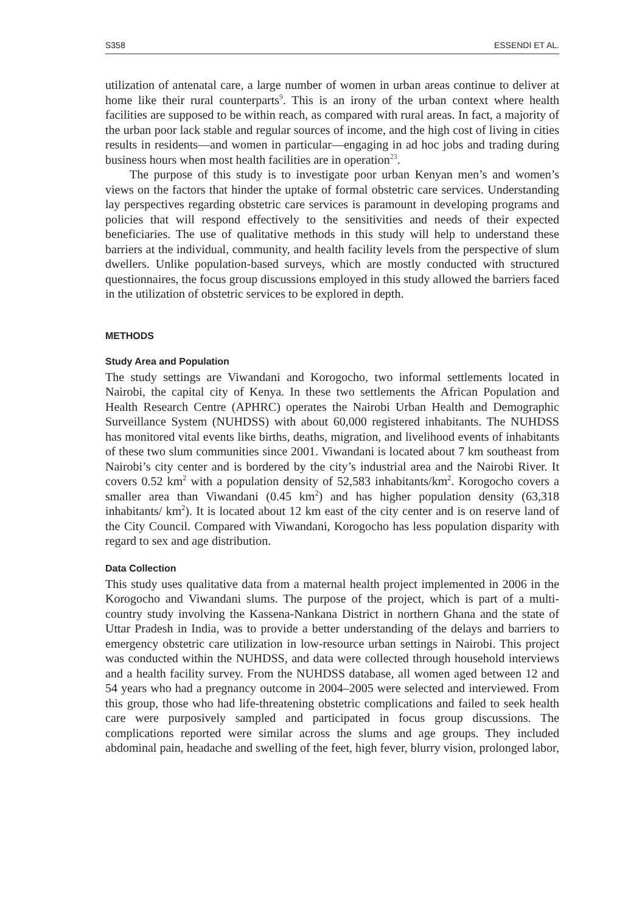S358 ESSENDI ET AL.
utilization of antenatal care, a large number of women in urban areas continue to deliver at home like their rural counterparts<sup>9</sup>. This is an irony of the urban context where health facilities are supposed to be within reach, as compared with rural areas. In fact, a majority of the urban poor lack stable and regular sources of income, and the high cost of living in cities results in residents—and women in particular—engaging in ad hoc jobs and trading during business hours when most health facilities are in operation<sup>23</sup>.
The purpose of this study is to investigate poor urban Kenyan men’s and women’s views on the factors that hinder the uptake of formal obstetric care services. Understanding lay perspectives regarding obstetric care services is paramount in developing programs and policies that will respond effectively to the sensitivities and needs of their expected beneficiaries. The use of qualitative methods in this study will help to understand these barriers at the individual, community, and health facility levels from the perspective of slum dwellers. Unlike population-based surveys, which are mostly conducted with structured questionnaires, the focus group discussions employed in this study allowed the barriers faced in the utilization of obstetric services to be explored in depth.
METHODS
Study Area and Population
The study settings are Viwandani and Korogocho, two informal settlements located in Nairobi, the capital city of Kenya. In these two settlements the African Population and Health Research Centre (APHRC) operates the Nairobi Urban Health and Demographic Surveillance System (NUHDSS) with about 60,000 registered inhabitants. The NUHDSS has monitored vital events like births, deaths, migration, and livelihood events of inhabitants of these two slum communities since 2001. Viwandani is located about 7 km southeast from Nairobi’s city center and is bordered by the city’s industrial area and the Nairobi River. It covers 0.52 km<sup>2</sup> with a population density of 52,583 inhabitants/km<sup>2</sup>. Korogocho covers a smaller area than Viwandani (0.45 km<sup>2</sup>) and has higher population density (63,318 inhabitants/ km<sup>2</sup>). It is located about 12 km east of the city center and is on reserve land of the City Council. Compared with Viwandani, Korogocho has less population disparity with regard to sex and age distribution.
Data Collection
This study uses qualitative data from a maternal health project implemented in 2006 in the Korogocho and Viwandani slums. The purpose of the project, which is part of a multi-country study involving the Kassena-Nankana District in northern Ghana and the state of Uttar Pradesh in India, was to provide a better understanding of the delays and barriers to emergency obstetric care utilization in low-resource urban settings in Nairobi. This project was conducted within the NUHDSS, and data were collected through household interviews and a health facility survey. From the NUHDSS database, all women aged between 12 and 54 years who had a pregnancy outcome in 2004–2005 were selected and interviewed. From this group, those who had life-threatening obstetric complications and failed to seek health care were purposively sampled and participated in focus group discussions. The complications reported were similar across the slums and age groups. They included abdominal pain, headache and swelling of the feet, high fever, blurry vision, prolonged labor,